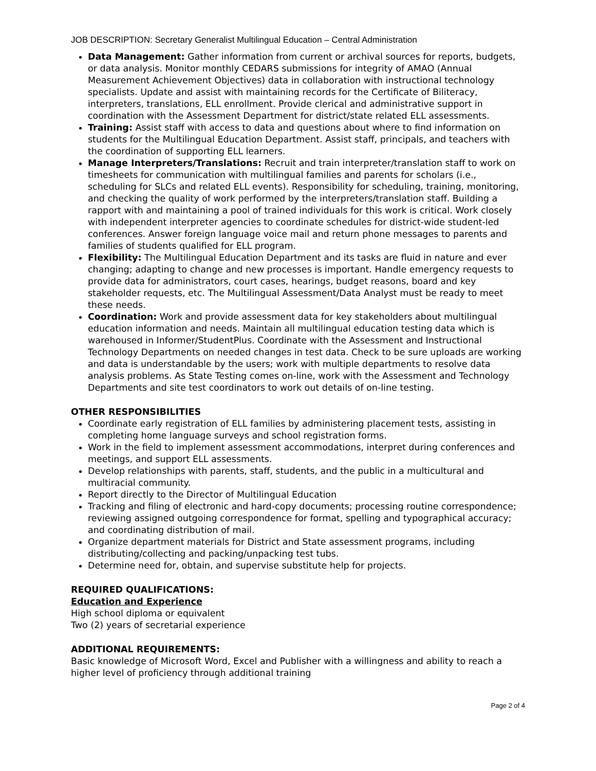JOB DESCRIPTION: Secretary Generalist Multilingual Education – Central Administration
Data Management: Gather information from current or archival sources for reports, budgets, or data analysis. Monitor monthly CEDARS submissions for integrity of AMAO (Annual Measurement Achievement Objectives) data in collaboration with instructional technology specialists. Update and assist with maintaining records for the Certificate of Biliteracy, interpreters, translations, ELL enrollment. Provide clerical and administrative support in coordination with the Assessment Department for district/state related ELL assessments.
Training: Assist staff with access to data and questions about where to find information on students for the Multilingual Education Department. Assist staff, principals, and teachers with the coordination of supporting ELL learners.
Manage Interpreters/Translations: Recruit and train interpreter/translation staff to work on timesheets for communication with multilingual families and parents for scholars (i.e., scheduling for SLCs and related ELL events). Responsibility for scheduling, training, monitoring, and checking the quality of work performed by the interpreters/translation staff. Building a rapport with and maintaining a pool of trained individuals for this work is critical. Work closely with independent interpreter agencies to coordinate schedules for district-wide student-led conferences. Answer foreign language voice mail and return phone messages to parents and families of students qualified for ELL program.
Flexibility: The Multilingual Education Department and its tasks are fluid in nature and ever changing; adapting to change and new processes is important. Handle emergency requests to provide data for administrators, court cases, hearings, budget reasons, board and key stakeholder requests, etc. The Multilingual Assessment/Data Analyst must be ready to meet these needs.
Coordination: Work and provide assessment data for key stakeholders about multilingual education information and needs. Maintain all multilingual education testing data which is warehoused in Informer/StudentPlus. Coordinate with the Assessment and Instructional Technology Departments on needed changes in test data. Check to be sure uploads are working and data is understandable by the users; work with multiple departments to resolve data analysis problems. As State Testing comes on-line, work with the Assessment and Technology Departments and site test coordinators to work out details of on-line testing.
OTHER RESPONSIBILITIES
Coordinate early registration of ELL families by administering placement tests, assisting in completing home language surveys and school registration forms.
Work in the field to implement assessment accommodations, interpret during conferences and meetings, and support ELL assessments.
Develop relationships with parents, staff, students, and the public in a multicultural and multiracial community.
Report directly to the Director of Multilingual Education
Tracking and filing of electronic and hard-copy documents; processing routine correspondence; reviewing assigned outgoing correspondence for format, spelling and typographical accuracy; and coordinating distribution of mail.
Organize department materials for District and State assessment programs, including distributing/collecting and packing/unpacking test tubs.
Determine need for, obtain, and supervise substitute help for projects.
REQUIRED QUALIFICATIONS:
Education and Experience
High school diploma or equivalent
Two (2) years of secretarial experience
ADDITIONAL REQUIREMENTS:
Basic knowledge of Microsoft Word, Excel and Publisher with a willingness and ability to reach a higher level of proficiency through additional training
Page 2 of 4